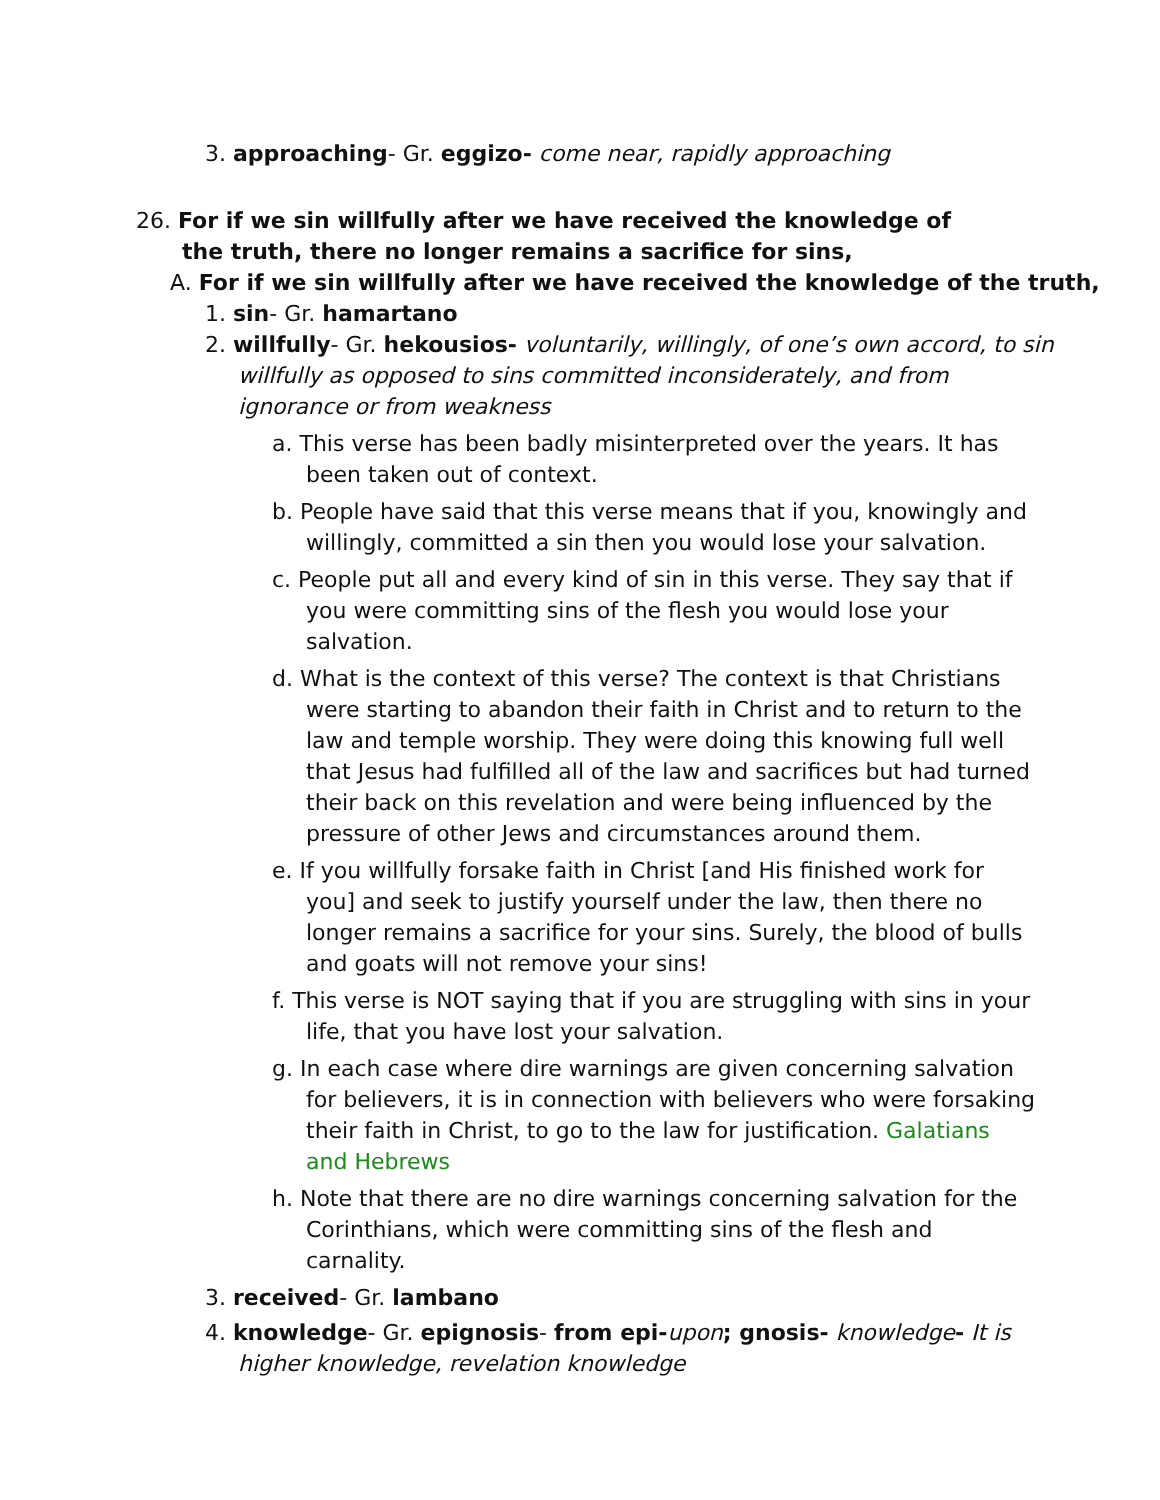3. approaching- Gr. eggizo- come near, rapidly approaching
26. For if we sin willfully after we have received the knowledge of the truth, there no longer remains a sacrifice for sins,
A. For if we sin willfully after we have received the knowledge of the truth,
1. sin- Gr. hamartano
2. willfully- Gr. hekousios- voluntarily, willingly, of one’s own accord, to sin willfully as opposed to sins committed inconsiderately, and from ignorance or from weakness
a. This verse has been badly misinterpreted over the years. It has been taken out of context.
b. People have said that this verse means that if you, knowingly and willingly, committed a sin then you would lose your salvation.
c. People put all and every kind of sin in this verse. They say that if you were committing sins of the flesh you would lose your salvation.
d. What is the context of this verse? The context is that Christians were starting to abandon their faith in Christ and to return to the law and temple worship. They were doing this knowing full well that Jesus had fulfilled all of the law and sacrifices but had turned their back on this revelation and were being influenced by the pressure of other Jews and circumstances around them.
e. If you willfully forsake faith in Christ [and His finished work for you] and seek to justify yourself under the law, then there no longer remains a sacrifice for your sins. Surely, the blood of bulls and goats will not remove your sins!
f. This verse is NOT saying that if you are struggling with sins in your life, that you have lost your salvation.
g. In each case where dire warnings are given concerning salvation for believers, it is in connection with believers who were forsaking their faith in Christ, to go to the law for justification. Galatians and Hebrews
h. Note that there are no dire warnings concerning salvation for the Corinthians, which were committing sins of the flesh and carnality.
3. received- Gr. lambano
4. knowledge- Gr. epignosis- from epi-upon; gnosis- knowledge- It is higher knowledge, revelation knowledge